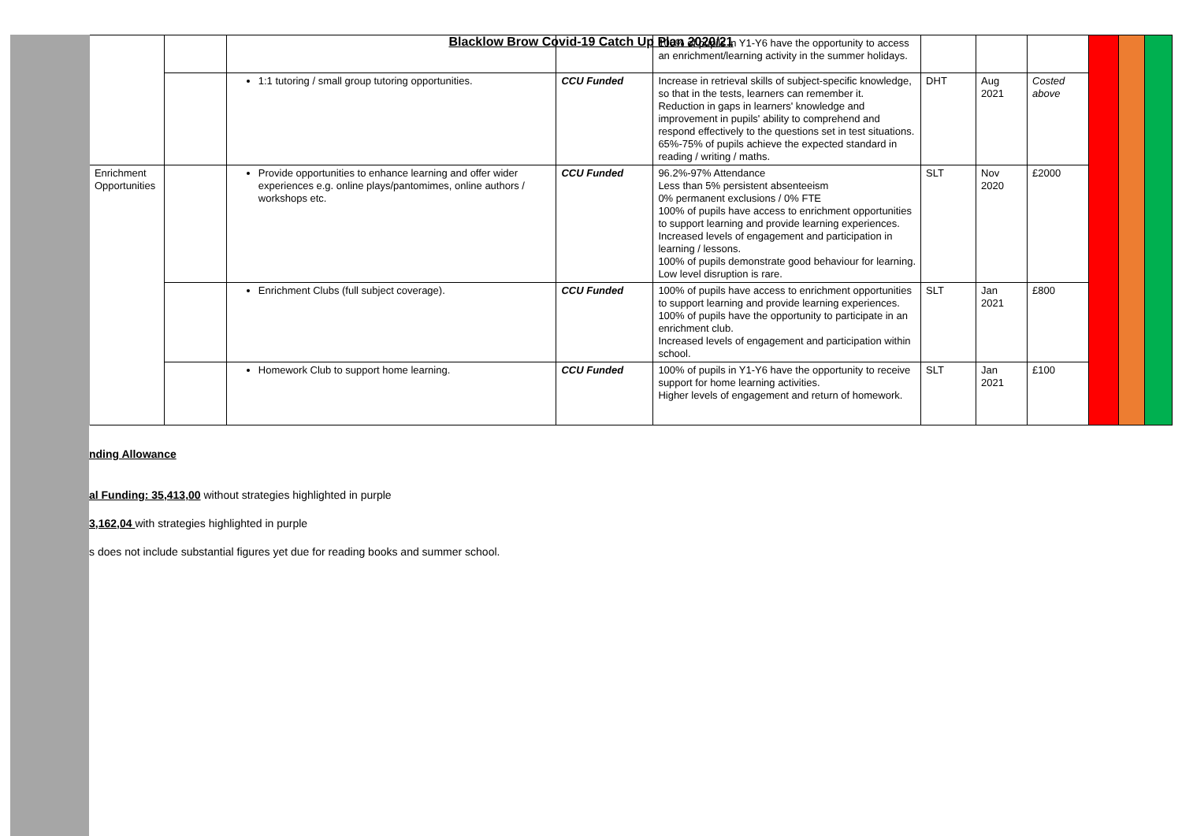Blacklow Brow Covid-19 Catch Up Plan 2020/21
| | | | | | 100% of pupils in Y1-Y6 have the opportunity to access an enrichment/learning activity in the summer holidays. | | | | | | |
| | | | 1:1 tutoring / small group tutoring opportunities. | CCU Funded | Increase in retrieval skills of subject-specific knowledge, so that in the tests, learners can remember it. Reduction in gaps in learners' knowledge and improvement in pupils' ability to comprehend and respond effectively to the questions set in test situations. 65%-75% of pupils achieve the expected standard in reading / writing / maths. | DHT | Aug 2021 | Costed above | | | |
| | Enrichment Opportunities | | Provide opportunities to enhance learning and offer wider experiences e.g. online plays/pantomimes, online authors / workshops etc. | CCU Funded | 96.2%-97% Attendance Less than 5% persistent absenteeism 0% permanent exclusions / 0% FTE 100% of pupils have access to enrichment opportunities to support learning and provide learning experiences. Increased levels of engagement and participation in learning / lessons. 100% of pupils demonstrate good behaviour for learning. Low level disruption is rare. | SLT | Nov 2020 | £2000 | | | |
| | | | Enrichment Clubs (full subject coverage). | CCU Funded | 100% of pupils have access to enrichment opportunities to support learning and provide learning experiences. 100% of pupils have the opportunity to participate in an enrichment club. Increased levels of engagement and participation within school. | SLT | Jan 2021 | £800 | | | |
| | | | Homework Club to support home learning. | CCU Funded | 100% of pupils in Y1-Y6 have the opportunity to receive support for home learning activities. Higher levels of engagement and return of homework. | SLT | Jan 2021 | £100 | | | |
nding Allowance
al Funding: 35,413,00 without strategies highlighted in purple
3,162,04 with strategies highlighted in purple
s does not include substantial figures yet due for reading books and summer school.